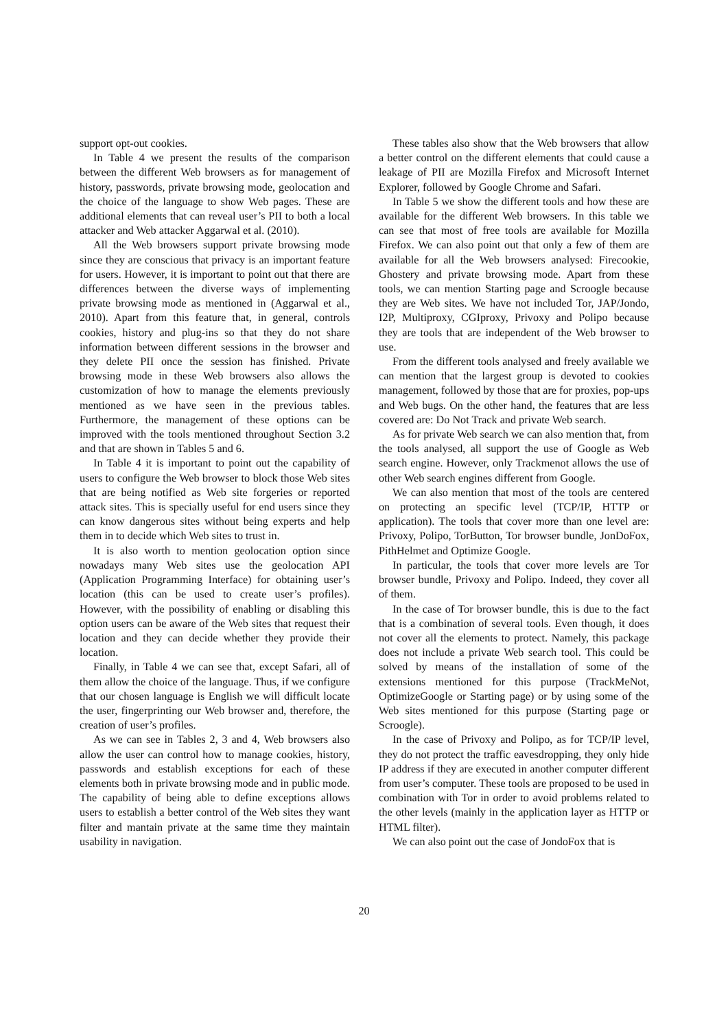support opt-out cookies.
In Table 4 we present the results of the comparison between the different Web browsers as for management of history, passwords, private browsing mode, geolocation and the choice of the language to show Web pages. These are additional elements that can reveal user’s PII to both a local attacker and Web attacker Aggarwal et al. (2010).
All the Web browsers support private browsing mode since they are conscious that privacy is an important feature for users. However, it is important to point out that there are differences between the diverse ways of implementing private browsing mode as mentioned in (Aggarwal et al., 2010). Apart from this feature that, in general, controls cookies, history and plug-ins so that they do not share information between different sessions in the browser and they delete PII once the session has finished. Private browsing mode in these Web browsers also allows the customization of how to manage the elements previously mentioned as we have seen in the previous tables. Furthermore, the management of these options can be improved with the tools mentioned throughout Section 3.2 and that are shown in Tables 5 and 6.
In Table 4 it is important to point out the capability of users to configure the Web browser to block those Web sites that are being notified as Web site forgeries or reported attack sites. This is specially useful for end users since they can know dangerous sites without being experts and help them in to decide which Web sites to trust in.
It is also worth to mention geolocation option since nowadays many Web sites use the geolocation API (Application Programming Interface) for obtaining user’s location (this can be used to create user’s profiles). However, with the possibility of enabling or disabling this option users can be aware of the Web sites that request their location and they can decide whether they provide their location.
Finally, in Table 4 we can see that, except Safari, all of them allow the choice of the language. Thus, if we configure that our chosen language is English we will difficult locate the user, fingerprinting our Web browser and, therefore, the creation of user’s profiles.
As we can see in Tables 2, 3 and 4, Web browsers also allow the user can control how to manage cookies, history, passwords and establish exceptions for each of these elements both in private browsing mode and in public mode. The capability of being able to define exceptions allows users to establish a better control of the Web sites they want filter and mantain private at the same time they maintain usability in navigation.
These tables also show that the Web browsers that allow a better control on the different elements that could cause a leakage of PII are Mozilla Firefox and Microsoft Internet Explorer, followed by Google Chrome and Safari.
In Table 5 we show the different tools and how these are available for the different Web browsers. In this table we can see that most of free tools are available for Mozilla Firefox. We can also point out that only a few of them are available for all the Web browsers analysed: Firecookie, Ghostery and private browsing mode. Apart from these tools, we can mention Starting page and Scroogle because they are Web sites. We have not included Tor, JAP/Jondo, I2P, Multiproxy, CGIproxy, Privoxy and Polipo because they are tools that are independent of the Web browser to use.
From the different tools analysed and freely available we can mention that the largest group is devoted to cookies management, followed by those that are for proxies, pop-ups and Web bugs. On the other hand, the features that are less covered are: Do Not Track and private Web search.
As for private Web search we can also mention that, from the tools analysed, all support the use of Google as Web search engine. However, only Trackmenot allows the use of other Web search engines different from Google.
We can also mention that most of the tools are centered on protecting an specific level (TCP/IP, HTTP or application). The tools that cover more than one level are: Privoxy, Polipo, TorButton, Tor browser bundle, JonDoFox, PithHelmet and Optimize Google.
In particular, the tools that cover more levels are Tor browser bundle, Privoxy and Polipo. Indeed, they cover all of them.
In the case of Tor browser bundle, this is due to the fact that is a combination of several tools. Even though, it does not cover all the elements to protect. Namely, this package does not include a private Web search tool. This could be solved by means of the installation of some of the extensions mentioned for this purpose (TrackMeNot, OptimizeGoogle or Starting page) or by using some of the Web sites mentioned for this purpose (Starting page or Scroogle).
In the case of Privoxy and Polipo, as for TCP/IP level, they do not protect the traffic eavesdropping, they only hide IP address if they are executed in another computer different from user’s computer. These tools are proposed to be used in combination with Tor in order to avoid problems related to the other levels (mainly in the application layer as HTTP or HTML filter).
We can also point out the case of JondoFox that is
20